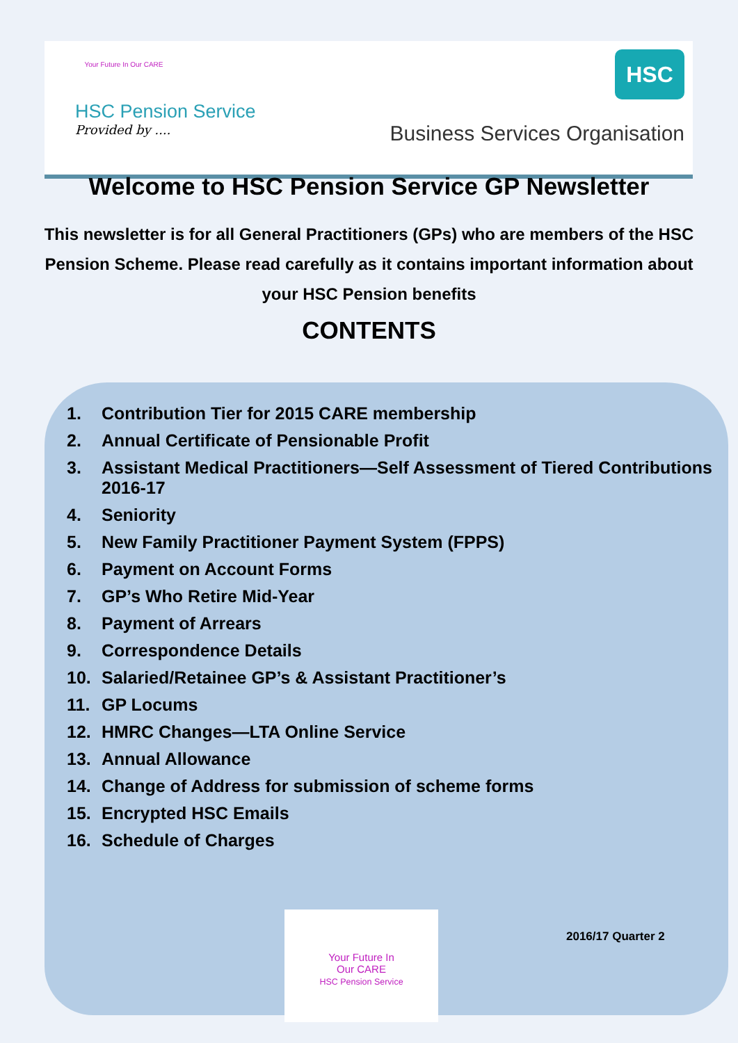Your Future In Our CARE
HSC Pension Service
Provided by ....
HSC
Business Services Organisation
Welcome to HSC Pension Service GP Newsletter
This newsletter is for all General Practitioners (GPs) who are members of the HSC Pension Scheme. Please read carefully as it contains important information about your HSC Pension benefits
CONTENTS
1. Contribution Tier for 2015 CARE membership
2. Annual Certificate of Pensionable Profit
3. Assistant Medical Practitioners—Self Assessment of Tiered Contributions 2016-17
4. Seniority
5. New Family Practitioner Payment System (FPPS)
6. Payment on Account Forms
7. GP’s Who Retire Mid-Year
8. Payment of Arrears
9. Correspondence Details
10. Salaried/Retainee GP’s & Assistant Practitioner’s
11. GP Locums
12. HMRC Changes—LTA Online Service
13. Annual Allowance
14. Change of Address for submission of scheme forms
15. Encrypted HSC Emails
16. Schedule of Charges
Your Future In
Our CARE
HSC Pension Service
2016/17 Quarter 2